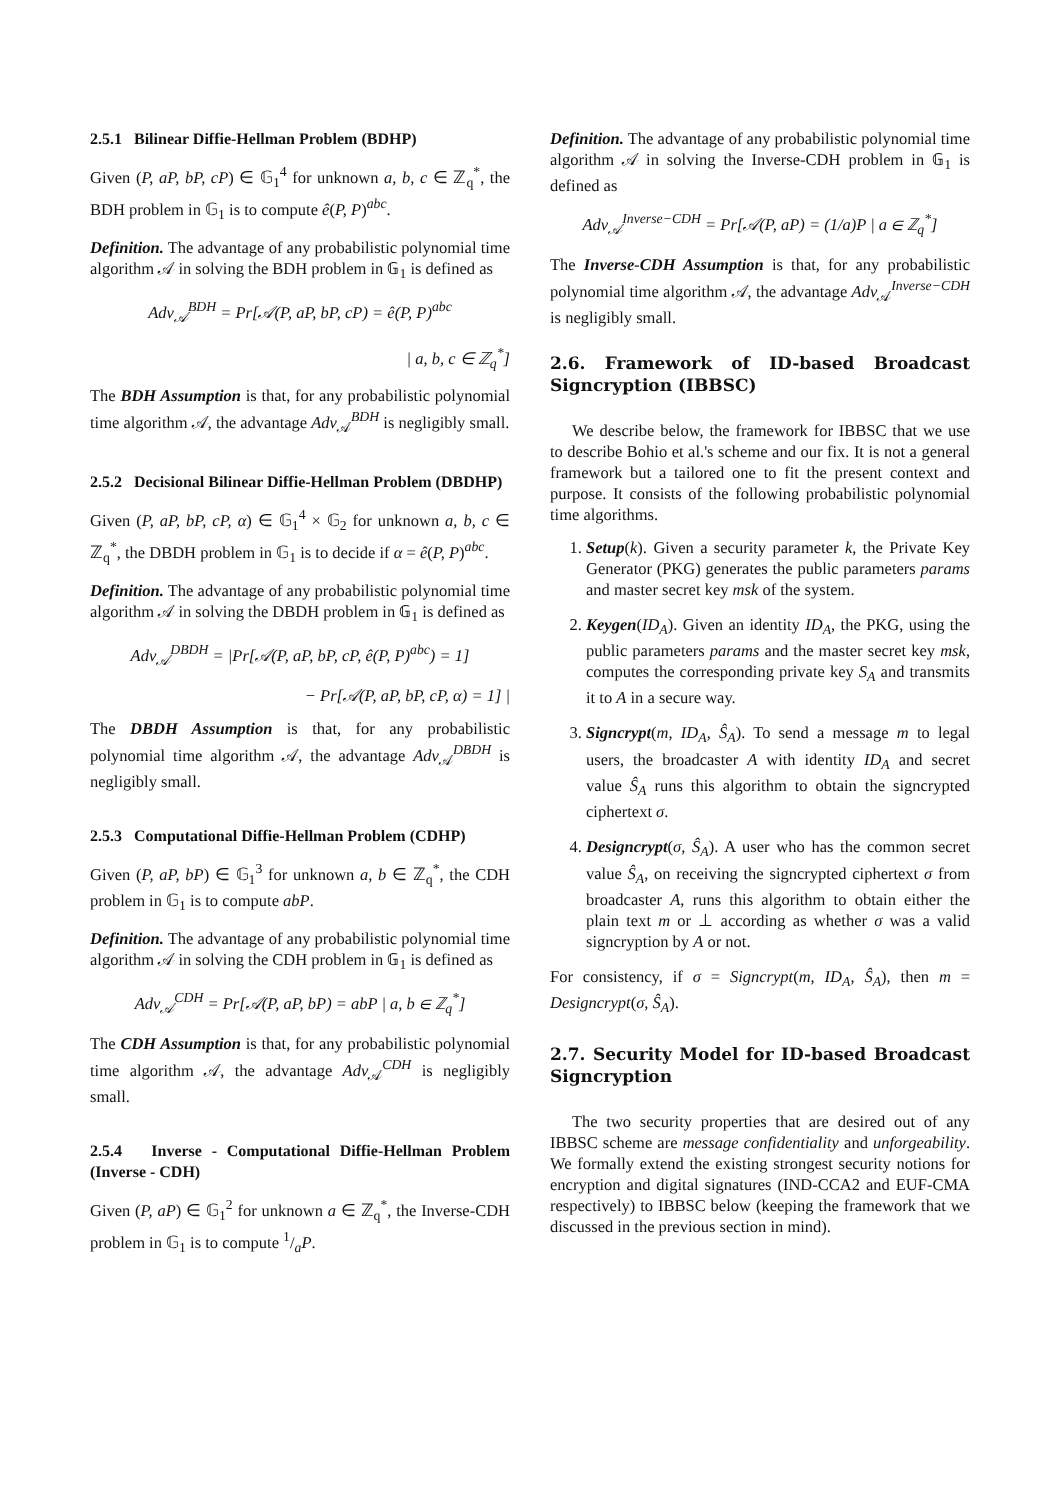2.5.1 Bilinear Diffie-Hellman Problem (BDHP)
Given (P, aP, bP, cP) ∈ 𝔾<sub>1</sub><sup>4</sup> for unknown a, b, c ∈ ℤ<sub>q</sub><sup>*</sup>, the BDH problem in 𝔾<sub>1</sub> is to compute ê(P, P)<sup>abc</sup>.
Definition. The advantage of any probabilistic polynomial time algorithm 𝒜 in solving the BDH problem in 𝔾<sub>1</sub> is defined as
Adv<sub>𝒜</sub><sup>BDH</sup> = Pr[𝒜(P, aP, bP, cP) = ê(P, P)<sup>abc</sup>
| a, b, c ∈ ℤ<sub>q</sub><sup>*</sup>]
The BDH Assumption is that, for any probabilistic polynomial time algorithm 𝒜, the advantage Adv<sub>𝒜</sub><sup>BDH</sup> is negligibly small.
2.5.2 Decisional Bilinear Diffie-Hellman Problem (DBDHP)
Given (P, aP, bP, cP, α) ∈ 𝔾<sub>1</sub><sup>4</sup> × 𝔾<sub>2</sub> for unknown a, b, c ∈ ℤ<sub>q</sub><sup>*</sup>, the DBDH problem in 𝔾<sub>1</sub> is to decide if α = ê(P, P)<sup>abc</sup>.
Definition. The advantage of any probabilistic polynomial time algorithm 𝒜 in solving the DBDH problem in 𝔾<sub>1</sub> is defined as
Adv<sub>𝒜</sub><sup>DBDH</sup> = |Pr[𝒜(P, aP, bP, cP, ê(P, P)<sup>abc</sup>) = 1]
− Pr[𝒜(P, aP, bP, cP, α) = 1] |
The DBDH Assumption is that, for any probabilistic polynomial time algorithm 𝒜, the advantage Adv<sub>𝒜</sub><sup>DBDH</sup> is negligibly small.
2.5.3 Computational Diffie-Hellman Problem (CDHP)
Given (P, aP, bP) ∈ 𝔾<sub>1</sub><sup>3</sup> for unknown a, b ∈ ℤ<sub>q</sub><sup>*</sup>, the CDH problem in 𝔾<sub>1</sub> is to compute abP.
Definition. The advantage of any probabilistic polynomial time algorithm 𝒜 in solving the CDH problem in 𝔾<sub>1</sub> is defined as
Adv<sub>𝒜</sub><sup>CDH</sup> = Pr[𝒜(P, aP, bP) = abP | a, b ∈ ℤ<sub>q</sub><sup>*</sup>]
The CDH Assumption is that, for any probabilistic polynomial time algorithm 𝒜, the advantage Adv<sub>𝒜</sub><sup>CDH</sup> is negligibly small.
2.5.4 Inverse - Computational Diffie-Hellman Problem (Inverse - CDH)
Given (P, aP) ∈ 𝔾<sub>1</sub><sup>2</sup> for unknown a ∈ ℤ<sub>q</sub><sup>*</sup>, the Inverse-CDH problem in 𝔾<sub>1</sub> is to compute 1/aP.
Definition. The advantage of any probabilistic polynomial time algorithm 𝒜 in solving the Inverse-CDH problem in 𝔾<sub>1</sub> is defined as
Adv<sub>𝒜</sub><sup>Inverse−CDH</sup> = Pr[𝒜(P, aP) = (1/a)P | a ∈ ℤ<sub>q</sub><sup>*</sup>]
The Inverse-CDH Assumption is that, for any probabilistic polynomial time algorithm 𝒜, the advantage Adv<sub>𝒜</sub><sup>Inverse−CDH</sup> is negligibly small.
2.6. Framework of ID-based Broadcast Signcryption (IBBSC)
We describe below, the framework for IBBSC that we use to describe Bohio et al.'s scheme and our fix. It is not a general framework but a tailored one to fit the present context and purpose. It consists of the following probabilistic polynomial time algorithms.
1. Setup(k). Given a security parameter k, the Private Key Generator (PKG) generates the public parameters params and master secret key msk of the system.
2. Keygen(ID<sub>A</sub>). Given an identity ID<sub>A</sub>, the PKG, using the public parameters params and the master secret key msk, computes the corresponding private key S<sub>A</sub> and transmits it to A in a secure way.
3. Signcrypt(m, ID<sub>A</sub>, Ŝ<sub>A</sub>). To send a message m to legal users, the broadcaster A with identity ID<sub>A</sub> and secret value Ŝ<sub>A</sub> runs this algorithm to obtain the signcrypted ciphertext σ.
4. Designcrypt(σ, Ŝ<sub>A</sub>). A user who has the common secret value Ŝ<sub>A</sub>, on receiving the signcrypted ciphertext σ from broadcaster A, runs this algorithm to obtain either the plain text m or ⊥ according as whether σ was a valid signcryption by A or not.
For consistency, if σ = Signcrypt(m, ID<sub>A</sub>, Ŝ<sub>A</sub>), then m = Designcrypt(σ, Ŝ<sub>A</sub>).
2.7. Security Model for ID-based Broadcast Signcryption
The two security properties that are desired out of any IBBSC scheme are message confidentiality and unforgeability. We formally extend the existing strongest security notions for encryption and digital signatures (IND-CCA2 and EUF-CMA respectively) to IBBSC below (keeping the framework that we discussed in the previous section in mind).